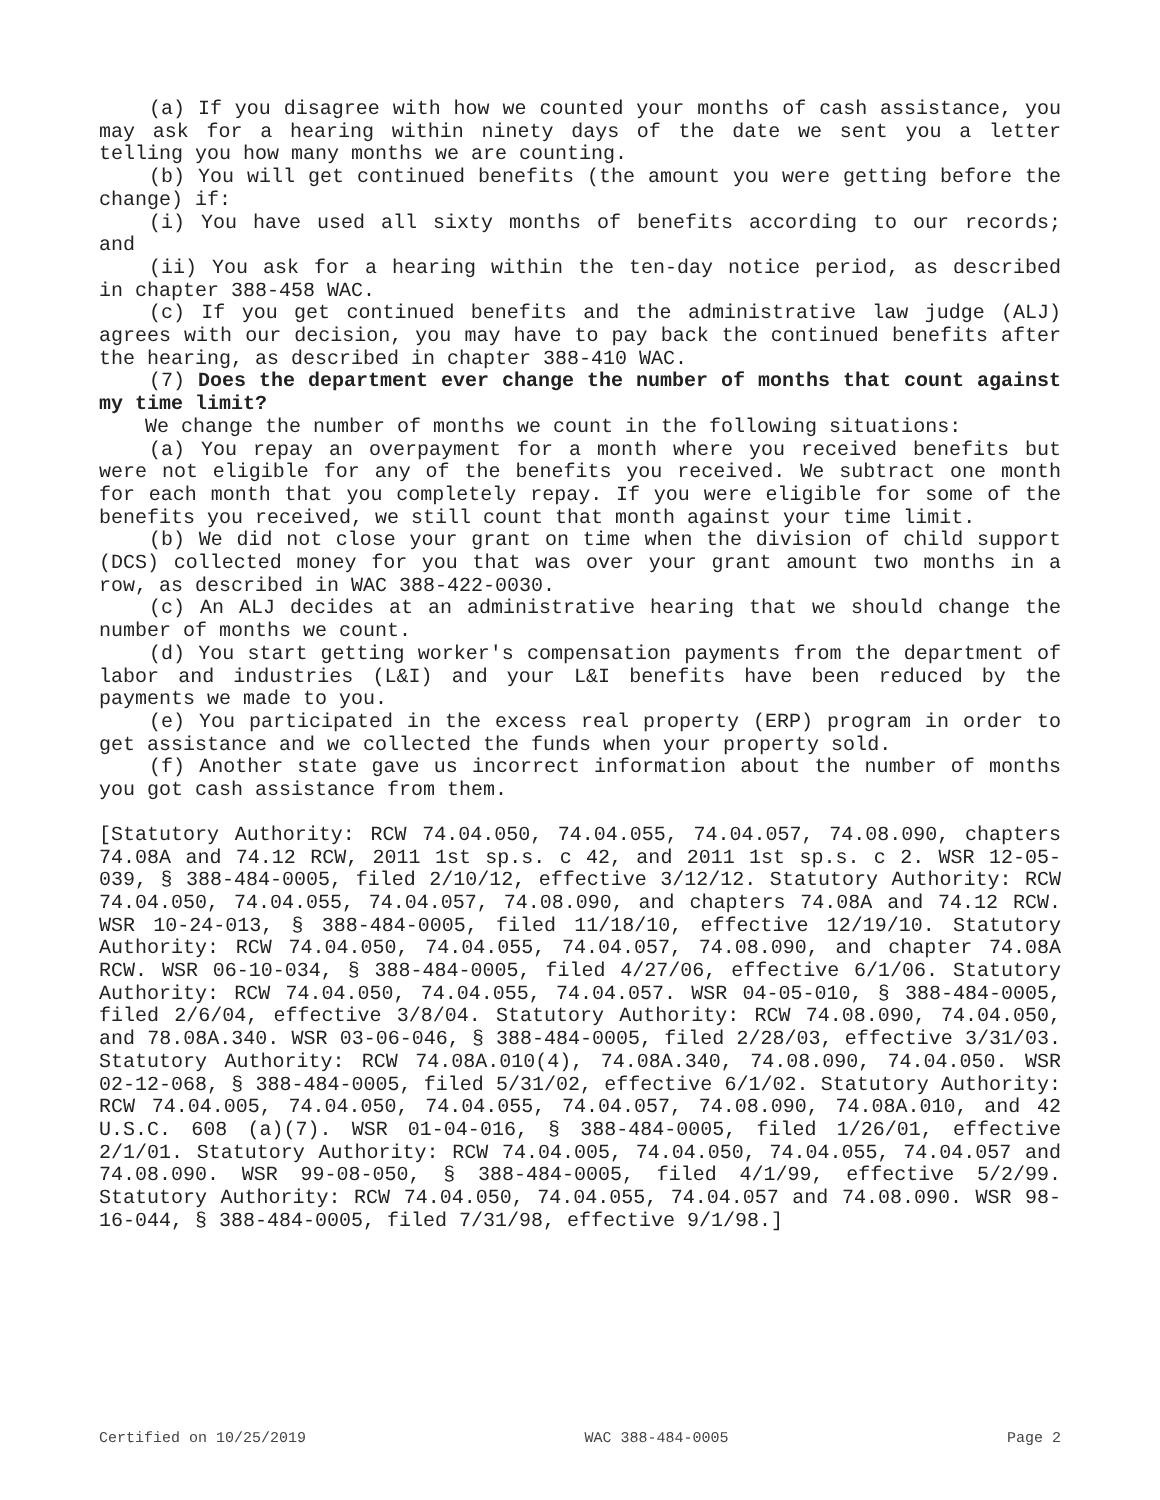(a) If you disagree with how we counted your months of cash assistance, you may ask for a hearing within ninety days of the date we sent you a letter telling you how many months we are counting.
(b) You will get continued benefits (the amount you were getting before the change) if:
(i) You have used all sixty months of benefits according to our records; and
(ii) You ask for a hearing within the ten-day notice period, as described in chapter 388-458 WAC.
(c) If you get continued benefits and the administrative law judge (ALJ) agrees with our decision, you may have to pay back the continued benefits after the hearing, as described in chapter 388-410 WAC.
(7) Does the department ever change the number of months that count against my time limit?
We change the number of months we count in the following situations:
(a) You repay an overpayment for a month where you received benefits but were not eligible for any of the benefits you received. We subtract one month for each month that you completely repay. If you were eligible for some of the benefits you received, we still count that month against your time limit.
(b) We did not close your grant on time when the division of child support (DCS) collected money for you that was over your grant amount two months in a row, as described in WAC 388-422-0030.
(c) An ALJ decides at an administrative hearing that we should change the number of months we count.
(d) You start getting worker's compensation payments from the department of labor and industries (L&I) and your L&I benefits have been reduced by the payments we made to you.
(e) You participated in the excess real property (ERP) program in order to get assistance and we collected the funds when your property sold.
(f) Another state gave us incorrect information about the number of months you got cash assistance from them.
[Statutory Authority: RCW 74.04.050, 74.04.055, 74.04.057, 74.08.090, chapters 74.08A and 74.12 RCW, 2011 1st sp.s. c 42, and 2011 1st sp.s. c 2. WSR 12-05-039, § 388-484-0005, filed 2/10/12, effective 3/12/12. Statutory Authority: RCW 74.04.050, 74.04.055, 74.04.057, 74.08.090, and chapters 74.08A and 74.12 RCW. WSR 10-24-013, § 388-484-0005, filed 11/18/10, effective 12/19/10. Statutory Authority: RCW 74.04.050, 74.04.055, 74.04.057, 74.08.090, and chapter 74.08A RCW. WSR 06-10-034, § 388-484-0005, filed 4/27/06, effective 6/1/06. Statutory Authority: RCW 74.04.050, 74.04.055, 74.04.057. WSR 04-05-010, § 388-484-0005, filed 2/6/04, effective 3/8/04. Statutory Authority: RCW 74.08.090, 74.04.050, and 78.08A.340. WSR 03-06-046, § 388-484-0005, filed 2/28/03, effective 3/31/03. Statutory Authority: RCW 74.08A.010(4), 74.08A.340, 74.08.090, 74.04.050. WSR 02-12-068, § 388-484-0005, filed 5/31/02, effective 6/1/02. Statutory Authority: RCW 74.04.005, 74.04.050, 74.04.055, 74.04.057, 74.08.090, 74.08A.010, and 42 U.S.C. 608 (a)(7). WSR 01-04-016, § 388-484-0005, filed 1/26/01, effective 2/1/01. Statutory Authority: RCW 74.04.005, 74.04.050, 74.04.055, 74.04.057 and 74.08.090. WSR 99-08-050, § 388-484-0005, filed 4/1/99, effective 5/2/99. Statutory Authority: RCW 74.04.050, 74.04.055, 74.04.057 and 74.08.090. WSR 98-16-044, § 388-484-0005, filed 7/31/98, effective 9/1/98.]
Certified on 10/25/2019 WAC 388-484-0005 Page 2